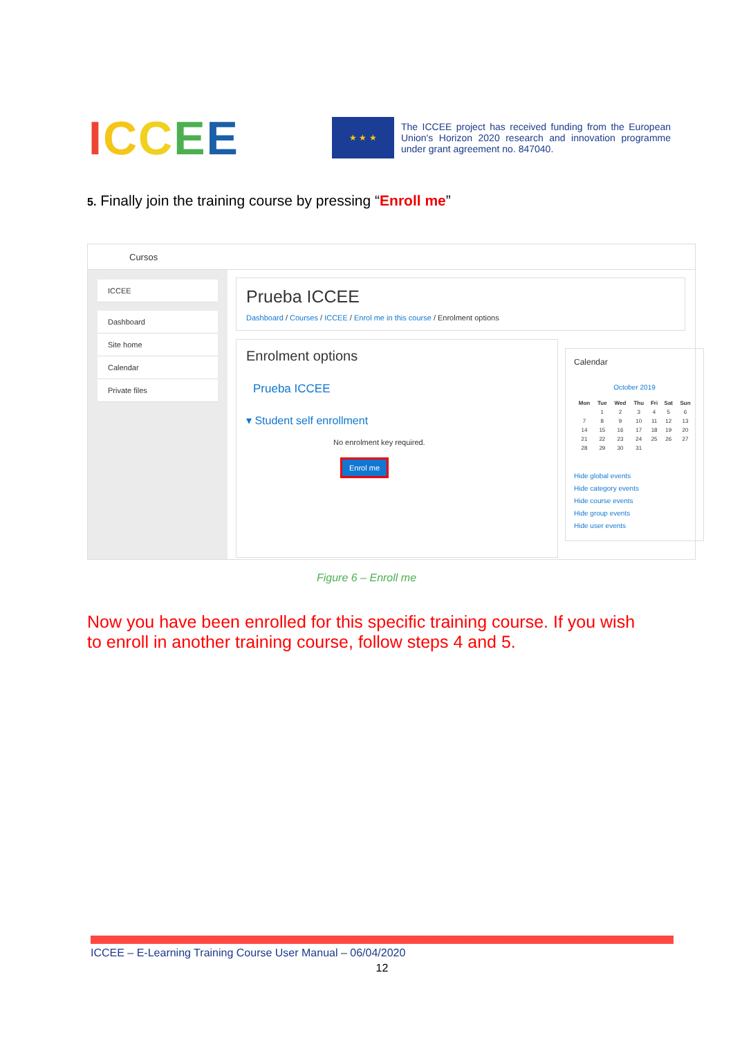ICCEE
★ ★ ★
The ICCEE project has received funding from the European Union's Horizon 2020 research and innovation programme under grant agreement no. 847040.
5. Finally join the training course by pressing “Enroll me”
Cursos
ICCEE
Dashboard
Site home
Calendar
Private files
Prueba ICCEE
Dashboard / Courses / ICCEE / Enrol me in this course / Enrolment options
Enrolment options
Prueba ICCEE
▾ Student self enrollment
No enrolment key required.
Enrol me
Calendar
October 2019
| Mon | Tue | Wed | Thu | Fri | Sat | Sun |
| --- | --- | --- | --- | --- | --- | --- |
| | 1 | 2 | 3 | 4 | 5 | 6 |
| 7 | 8 | 9 | 10 | 11 | 12 | 13 |
| 14 | 15 | 16 | 17 | 18 | 19 | 20 |
| 21 | 22 | 23 | 24 | 25 | 26 | 27 |
| 28 | 29 | 30 | 31 | | | |
Hide global events
Hide category events
Hide course events
Hide group events
Hide user events
Figure 6 – Enroll me
Now you have been enrolled for this specific training course. If you wish to enroll in another training course, follow steps 4 and 5.
ICCEE – E-Learning Training Course User Manual – 06/04/2020
12